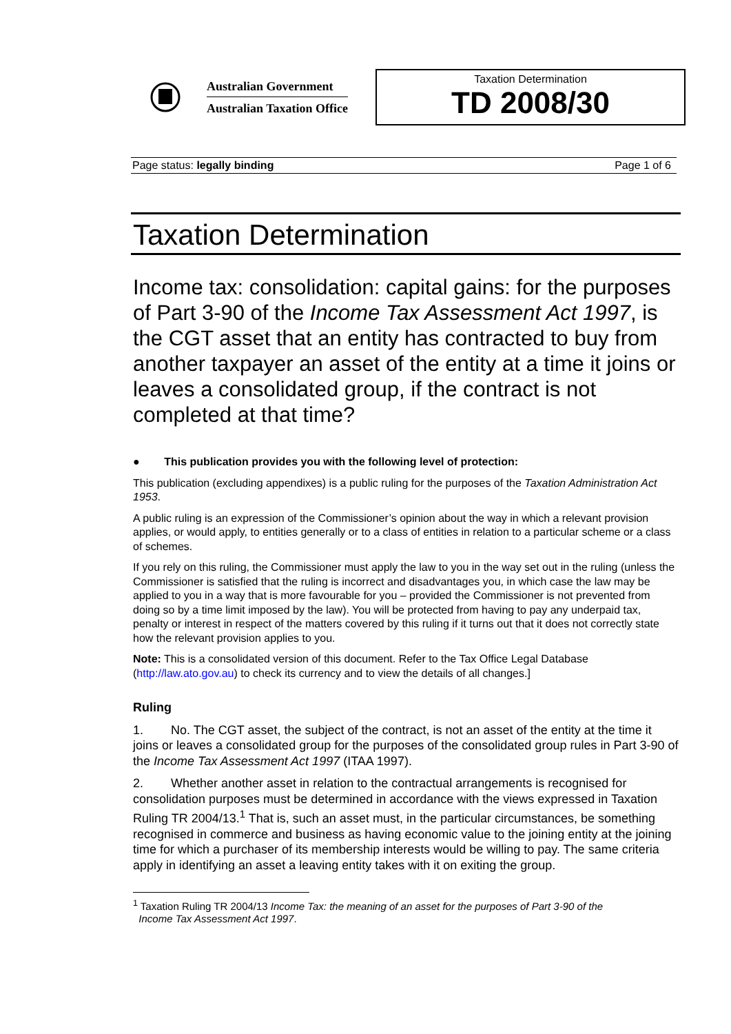Australian Government
Australian Taxation Office
Taxation Determination
TD 2008/30
Page status: legally binding Page 1 of 6
Taxation Determination
Income tax: consolidation: capital gains: for the purposes of Part 3-90 of the Income Tax Assessment Act 1997, is the CGT asset that an entity has contracted to buy from another taxpayer an asset of the entity at a time it joins or leaves a consolidated group, if the contract is not completed at that time?
● This publication provides you with the following level of protection:
This publication (excluding appendixes) is a public ruling for the purposes of the Taxation Administration Act 1953.
A public ruling is an expression of the Commissioner’s opinion about the way in which a relevant provision applies, or would apply, to entities generally or to a class of entities in relation to a particular scheme or a class of schemes.
If you rely on this ruling, the Commissioner must apply the law to you in the way set out in the ruling (unless the Commissioner is satisfied that the ruling is incorrect and disadvantages you, in which case the law may be applied to you in a way that is more favourable for you – provided the Commissioner is not prevented from doing so by a time limit imposed by the law). You will be protected from having to pay any underpaid tax, penalty or interest in respect of the matters covered by this ruling if it turns out that it does not correctly state how the relevant provision applies to you.
Note: This is a consolidated version of this document. Refer to the Tax Office Legal Database (http://law.ato.gov.au) to check its currency and to view the details of all changes.]
Ruling
1. No. The CGT asset, the subject of the contract, is not an asset of the entity at the time it joins or leaves a consolidated group for the purposes of the consolidated group rules in Part 3-90 of the Income Tax Assessment Act 1997 (ITAA 1997).
2. Whether another asset in relation to the contractual arrangements is recognised for consolidation purposes must be determined in accordance with the views expressed in Taxation Ruling TR 2004/13.<sup>1</sup> That is, such an asset must, in the particular circumstances, be something recognised in commerce and business as having economic value to the joining entity at the joining time for which a purchaser of its membership interests would be willing to pay. The same criteria apply in identifying an asset a leaving entity takes with it on exiting the group.
<sup>1</sup> Taxation Ruling TR 2004/13 Income Tax: the meaning of an asset for the purposes of Part 3-90 of the
Income Tax Assessment Act 1997.